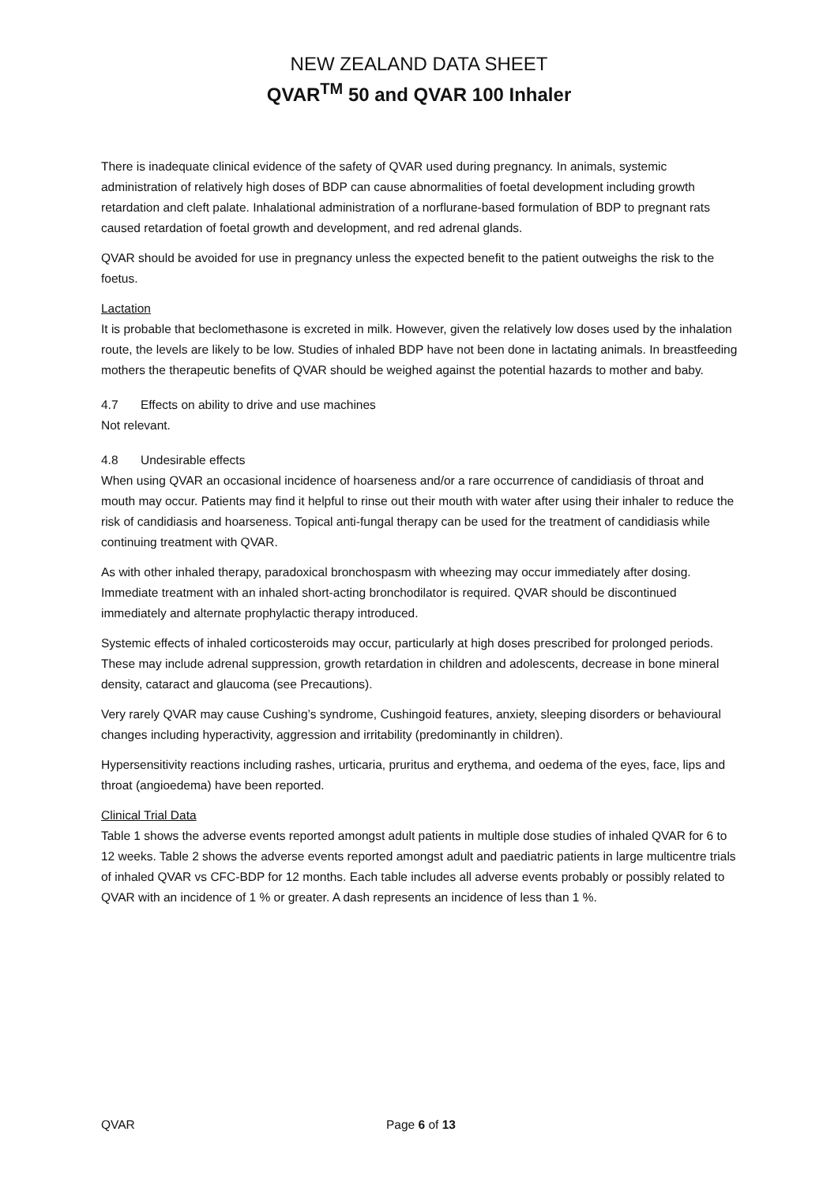NEW ZEALAND DATA SHEET
QVAR<sup>TM</sup> 50 and QVAR 100 Inhaler
There is inadequate clinical evidence of the safety of QVAR used during pregnancy. In animals, systemic administration of relatively high doses of BDP can cause abnormalities of foetal development including growth retardation and cleft palate. Inhalational administration of a norflurane-based formulation of BDP to pregnant rats caused retardation of foetal growth and development, and red adrenal glands.
QVAR should be avoided for use in pregnancy unless the expected benefit to the patient outweighs the risk to the foetus.
Lactation
It is probable that beclomethasone is excreted in milk. However, given the relatively low doses used by the inhalation route, the levels are likely to be low. Studies of inhaled BDP have not been done in lactating animals. In breastfeeding mothers the therapeutic benefits of QVAR should be weighed against the potential hazards to mother and baby.
4.7 Effects on ability to drive and use machines
Not relevant.
4.8 Undesirable effects
When using QVAR an occasional incidence of hoarseness and/or a rare occurrence of candidiasis of throat and mouth may occur. Patients may find it helpful to rinse out their mouth with water after using their inhaler to reduce the risk of candidiasis and hoarseness. Topical anti-fungal therapy can be used for the treatment of candidiasis while continuing treatment with QVAR.
As with other inhaled therapy, paradoxical bronchospasm with wheezing may occur immediately after dosing. Immediate treatment with an inhaled short-acting bronchodilator is required. QVAR should be discontinued immediately and alternate prophylactic therapy introduced.
Systemic effects of inhaled corticosteroids may occur, particularly at high doses prescribed for prolonged periods. These may include adrenal suppression, growth retardation in children and adolescents, decrease in bone mineral density, cataract and glaucoma (see Precautions).
Very rarely QVAR may cause Cushing’s syndrome, Cushingoid features, anxiety, sleeping disorders or behavioural changes including hyperactivity, aggression and irritability (predominantly in children).
Hypersensitivity reactions including rashes, urticaria, pruritus and erythema, and oedema of the eyes, face, lips and throat (angioedema) have been reported.
Clinical Trial Data
Table 1 shows the adverse events reported amongst adult patients in multiple dose studies of inhaled QVAR for 6 to 12 weeks. Table 2 shows the adverse events reported amongst adult and paediatric patients in large multicentre trials of inhaled QVAR vs CFC-BDP for 12 months. Each table includes all adverse events probably or possibly related to QVAR with an incidence of 1 % or greater. A dash represents an incidence of less than 1 %.
QVAR Page 6 of 13